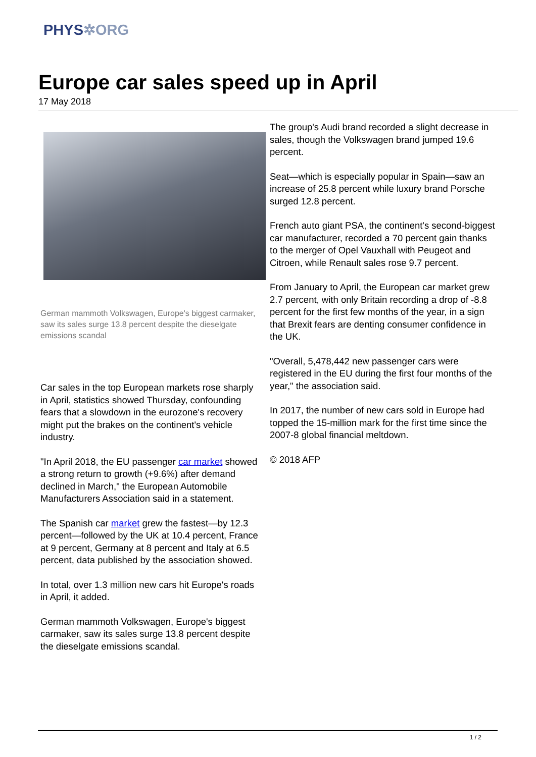PHYS✲ORG
Europe car sales speed up in April
17 May 2018
German mammoth Volkswagen, Europe's biggest carmaker, saw its sales surge 13.8 percent despite the dieselgate emissions scandal
Car sales in the top European markets rose sharply in April, statistics showed Thursday, confounding fears that a slowdown in the eurozone's recovery might put the brakes on the continent's vehicle industry.
"In April 2018, the EU passenger car market showed a strong return to growth (+9.6%) after demand declined in March," the European Automobile Manufacturers Association said in a statement.
The Spanish car market grew the fastest—by 12.3 percent—followed by the UK at 10.4 percent, France at 9 percent, Germany at 8 percent and Italy at 6.5 percent, data published by the association showed.
In total, over 1.3 million new cars hit Europe's roads in April, it added.
German mammoth Volkswagen, Europe's biggest carmaker, saw its sales surge 13.8 percent despite the dieselgate emissions scandal.
The group's Audi brand recorded a slight decrease in sales, though the Volkswagen brand jumped 19.6 percent.
Seat—which is especially popular in Spain—saw an increase of 25.8 percent while luxury brand Porsche surged 12.8 percent.
French auto giant PSA, the continent's second-biggest car manufacturer, recorded a 70 percent gain thanks to the merger of Opel Vauxhall with Peugeot and Citroen, while Renault sales rose 9.7 percent.
From January to April, the European car market grew 2.7 percent, with only Britain recording a drop of -8.8 percent for the first few months of the year, in a sign that Brexit fears are denting consumer confidence in the UK.
"Overall, 5,478,442 new passenger cars were registered in the EU during the first four months of the year," the association said.
In 2017, the number of new cars sold in Europe had topped the 15-million mark for the first time since the 2007-8 global financial meltdown.
© 2018 AFP
1 / 2